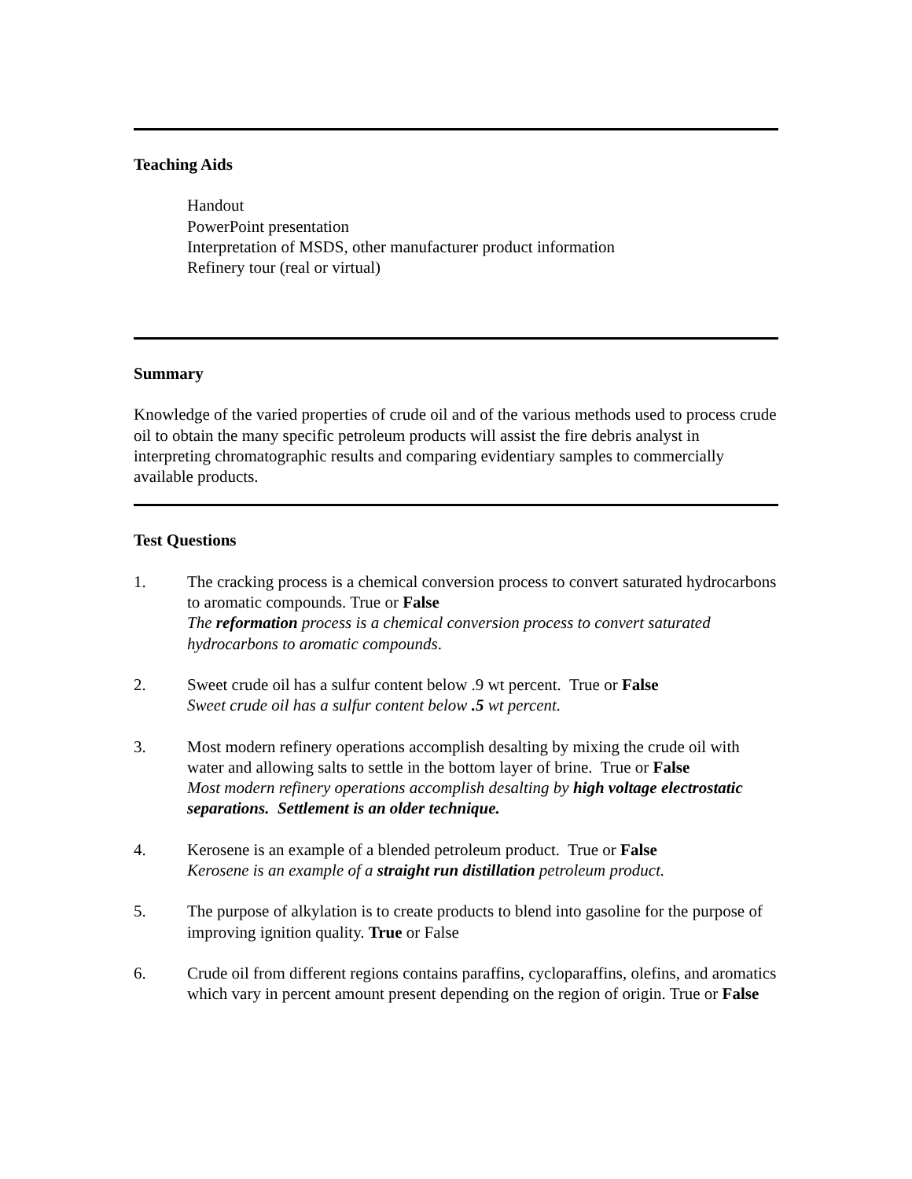Teaching Aids
Handout
PowerPoint presentation
Interpretation of MSDS, other manufacturer product information
Refinery tour (real or virtual)
Summary
Knowledge of the varied properties of crude oil and of the various methods used to process crude oil to obtain the many specific petroleum products will assist the fire debris analyst in interpreting chromatographic results and comparing evidentiary samples to commercially available products.
Test Questions
1. The cracking process is a chemical conversion process to convert saturated hydrocarbons to aromatic compounds. True or False
The reformation process is a chemical conversion process to convert saturated hydrocarbons to aromatic compounds.
2. Sweet crude oil has a sulfur content below .9 wt percent. True or False
Sweet crude oil has a sulfur content below .5 wt percent.
3. Most modern refinery operations accomplish desalting by mixing the crude oil with water and allowing salts to settle in the bottom layer of brine. True or False
Most modern refinery operations accomplish desalting by high voltage electrostatic separations. Settlement is an older technique.
4. Kerosene is an example of a blended petroleum product. True or False
Kerosene is an example of a straight run distillation petroleum product.
5. The purpose of alkylation is to create products to blend into gasoline for the purpose of improving ignition quality. True or False
6. Crude oil from different regions contains paraffins, cycloparaffins, olefins, and aromatics which vary in percent amount present depending on the region of origin. True or False